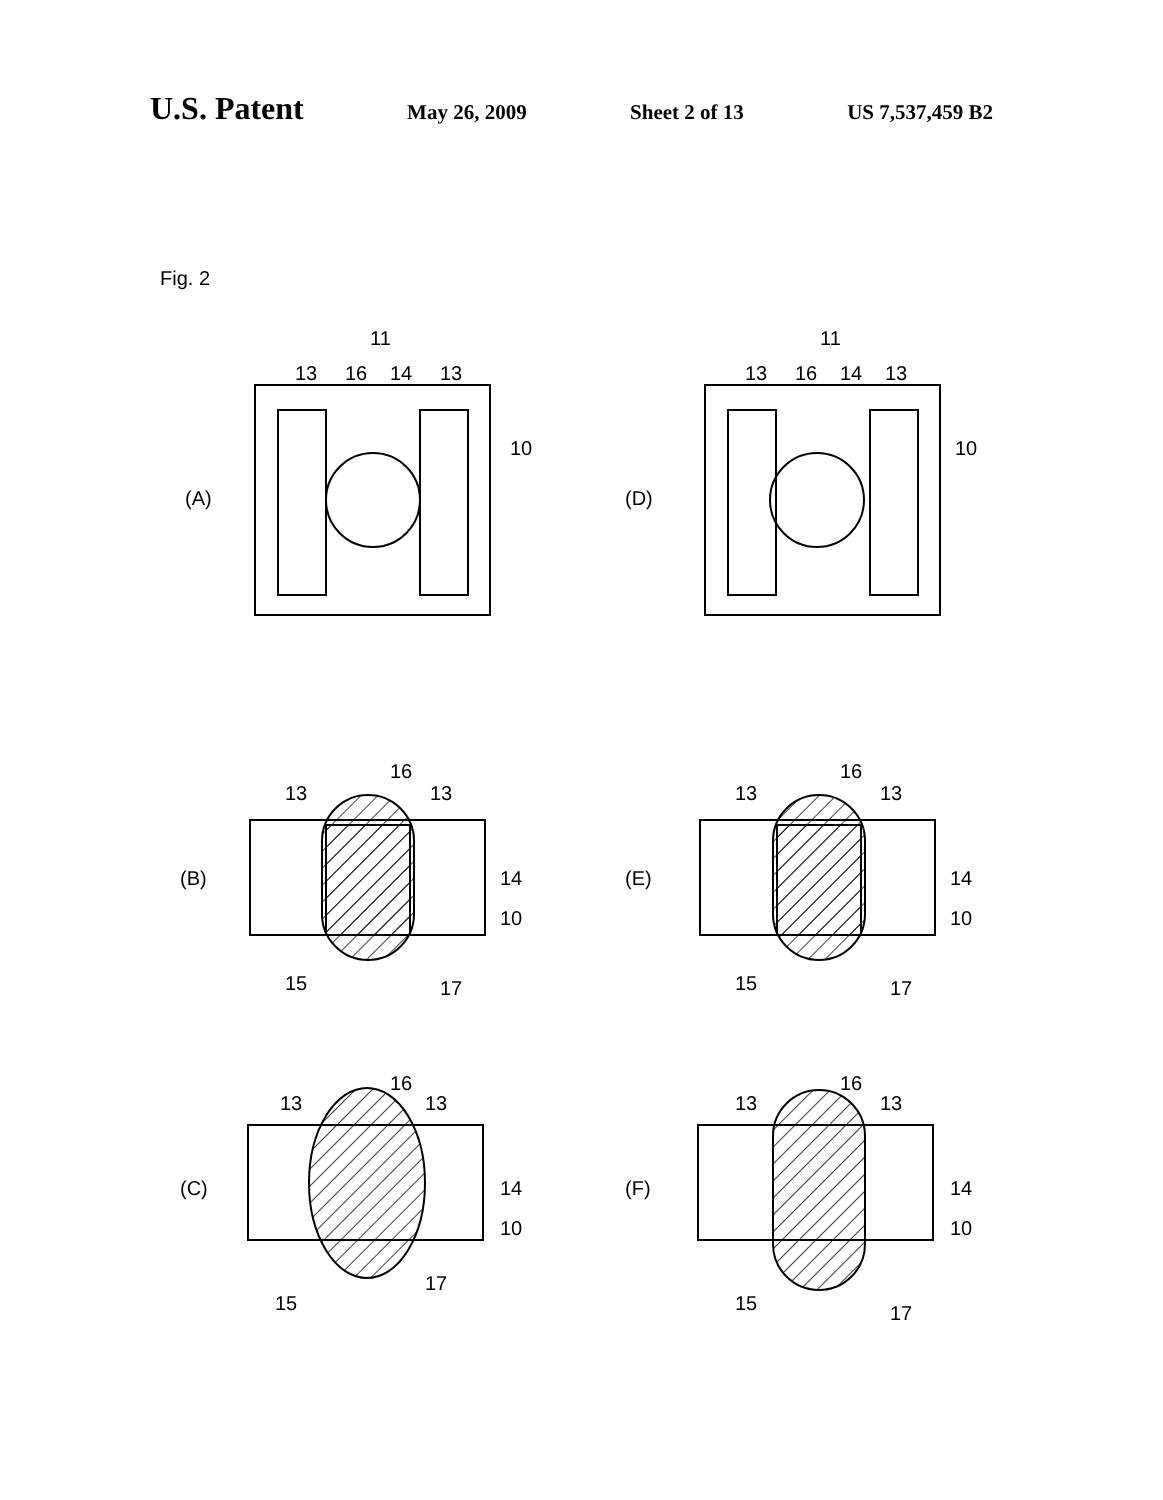U.S. Patent May 26, 2009 Sheet 2 of 13 US 7,537,459 B2
Fig. 2
11
11
13
16
14
13
10
(A)
13
16
14
13
10
(D)
13
16
13
14
10
(B)
15
17
13
16
13
14
10
(E)
15
17
13
16
13
14
10
(C)
15
17
13
16
13
14
10
(F)
15
17